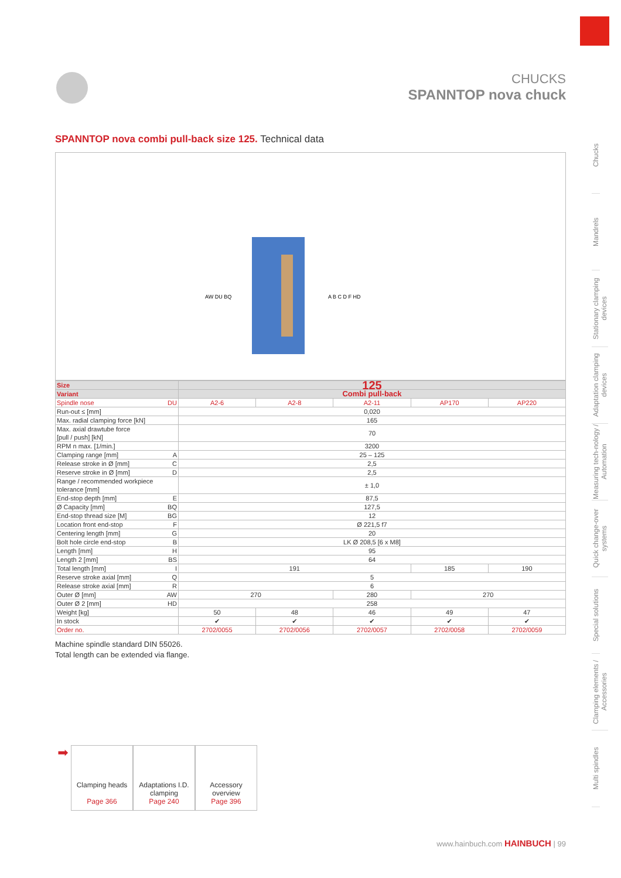CHUCKS
SPANNTOP nova chuck
Chucks
Mandrels
Stationary clamping devices
Adaptation clamping devices
Measuring tech-nology / Automation
Quick change-over systems
Special solutions
Clamping elements / Accessories
Multi spindles
SPANNTOP nova combi pull-back size 125. Technical data
AW DU BQ
A B C D F HD
| Size | 125 | | | | |
| Variant | Combi pull-back | | | | |
| Spindle nose DU | A2-6 | A2-8 | A2-11 | AP170 | AP220 |
| Run-out ≤ [mm] | 0,020 | | | | |
| Max. radial clamping force [kN] | 165 | | | | |
| Max. axial drawtube force [pull / push] [kN] | 70 | | | | |
| RPM n max. [1/min.] | 3200 | | | | |
| Clamping range [mm] A | 25 – 125 | | | | |
| Release stroke in Ø [mm] C | 2,5 | | | | |
| Reserve stroke in Ø [mm] D | 2,5 | | | | |
| Range / recommended workpiece tolerance [mm] | ± 1,0 | | | | |
| End-stop depth [mm] E | 87,5 | | | | |
| Ø Capacity [mm] BQ | 127,5 | | | | |
| End-stop thread size [M] BG | 12 | | | | |
| Location front end-stop F | Ø 221,5 f7 | | | | |
| Centering length [mm] G | 20 | | | | |
| Bolt hole circle end-stop B | LK Ø 208,5 [6 x M8] | | | | |
| Length [mm] H | 95 | | | | |
| Length 2 [mm] BS | 64 | | | | |
| Total length [mm] I | 191 | | | 185 | 190 |
| Reserve stroke axial [mm] Q | 5 | | | | |
| Release stroke axial [mm] R | 6 | | | | |
| Outer Ø [mm] AW | 270 | | 280 | 270 | |
| Outer Ø 2 [mm] HD | 258 | | | | |
| Weight [kg] | 50 | 48 | 46 | 49 | 47 |
| In stock | ✔ | ✔ | ✔ | ✔ | ✔ |
| Order no. | 2702/0055 | 2702/0056 | 2702/0057 | 2702/0058 | 2702/0059 |
Machine spindle standard DIN 55026.
Total length can be extended via flange.
➡
Clamping heads
Page 366
Adaptations I.D. clamping
Page 240
Accessory overview
Page 396
www.hainbuch.com HAINBUCH | 99